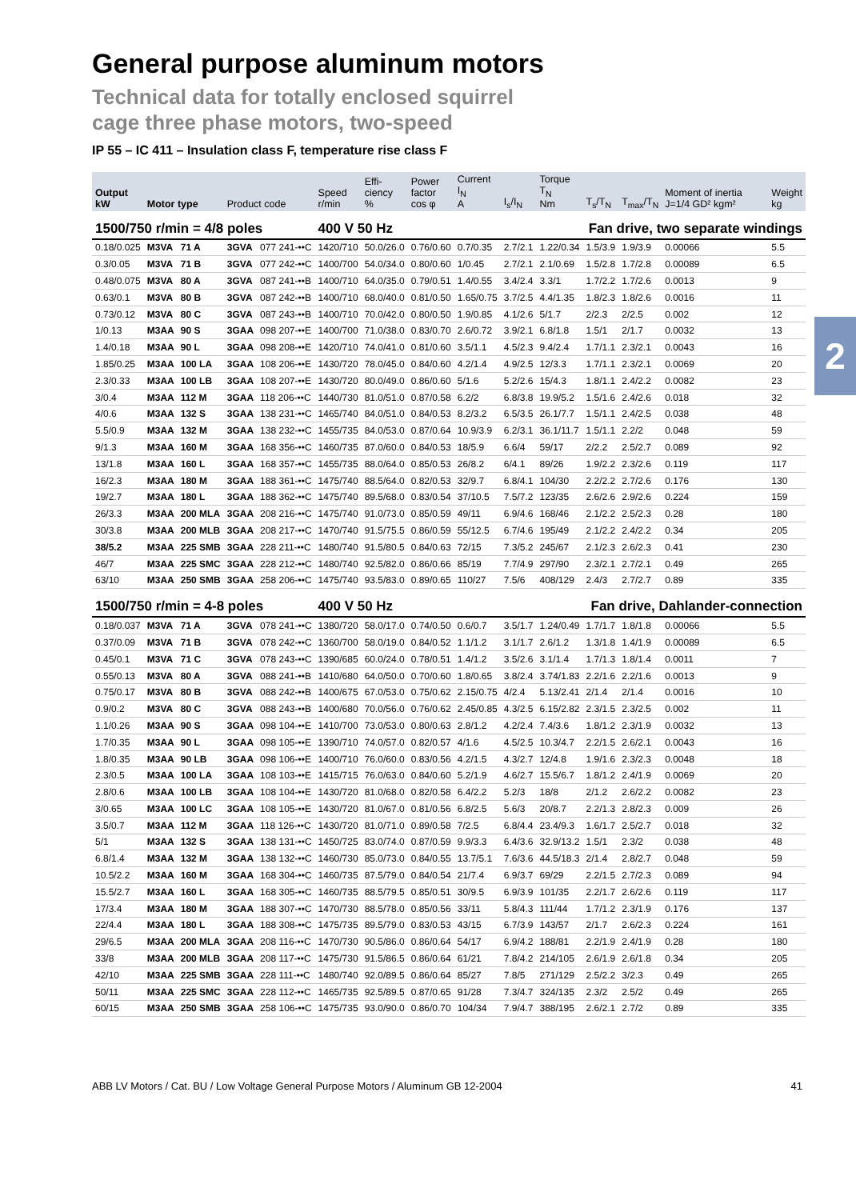2
General purpose aluminum motors
Technical data for totally enclosed squirrel
cage three phase motors, two-speed
IP 55 – IC 411 – Insulation class F, temperature rise class F
| Output kW | Motor type | | Product code | | Speed r/min | Effi- ciency % | Power factor cos φ | Current I<sub>N</sub> A | I<sub>s</sub>/I<sub>N</sub> | Torque T<sub>N</sub> Nm | T<sub>s</sub>/T<sub>N</sub> | T<sub>max</sub>/T<sub>N</sub> | Moment of inertia J=1/4 GD² kgm² | Weight kg |
| --- | --- | --- | --- | --- | --- | --- | --- | --- | --- | --- | --- | --- | --- | --- |
| 1500/750 r/min = 4/8 poles | | | | | 400 V 50 Hz | | | | Fan drive, two separate windings | | | | | |
| 0.18/0.025 | M3VA | 71 A | 3GVA | 077 241-••C | 1420/710 | 50.0/26.0 | 0.76/0.60 | 0.7/0.35 | 2.7/2.1 | 1.22/0.34 | 1.5/3.9 | 1.9/3.9 | 0.00066 | 5.5 |
| 0.3/0.05 | M3VA | 71 B | 3GVA | 077 242-••C | 1400/700 | 54.0/34.0 | 0.80/0.60 | 1/0.45 | 2.7/2.1 | 2.1/0.69 | 1.5/2.8 | 1.7/2.8 | 0.00089 | 6.5 |
| 0.48/0.075 | M3VA | 80 A | 3GVA | 087 241-••B | 1400/710 | 64.0/35.0 | 0.79/0.51 | 1.4/0.55 | 3.4/2.4 | 3.3/1 | 1.7/2.2 | 1.7/2.6 | 0.0013 | 9 |
| 0.63/0.1 | M3VA | 80 B | 3GVA | 087 242-••B | 1400/710 | 68.0/40.0 | 0.81/0.50 | 1.65/0.75 | 3.7/2.5 | 4.4/1.35 | 1.8/2.3 | 1.8/2.6 | 0.0016 | 11 |
| 0.73/0.12 | M3VA | 80 C | 3GVA | 087 243-••B | 1400/710 | 70.0/42.0 | 0.80/0.50 | 1.9/0.85 | 4.1/2.6 | 5/1.7 | 2/2.3 | 2/2.5 | 0.002 | 12 |
| 1/0.13 | M3AA | 90 S | 3GAA | 098 207-••E | 1400/700 | 71.0/38.0 | 0.83/0.70 | 2.6/0.72 | 3.9/2.1 | 6.8/1.8 | 1.5/1 | 2/1.7 | 0.0032 | 13 |
| 1.4/0.18 | M3AA | 90 L | 3GAA | 098 208-••E | 1420/710 | 74.0/41.0 | 0.81/0.60 | 3.5/1.1 | 4.5/2.3 | 9.4/2.4 | 1.7/1.1 | 2.3/2.1 | 0.0043 | 16 |
| 1.85/0.25 | M3AA | 100 LA | 3GAA | 108 206-••E | 1430/720 | 78.0/45.0 | 0.84/0.60 | 4.2/1.4 | 4.9/2.5 | 12/3.3 | 1.7/1.1 | 2.3/2.1 | 0.0069 | 20 |
| 2.3/0.33 | M3AA | 100 LB | 3GAA | 108 207-••E | 1430/720 | 80.0/49.0 | 0.86/0.60 | 5/1.6 | 5.2/2.6 | 15/4.3 | 1.8/1.1 | 2.4/2.2 | 0.0082 | 23 |
| 3/0.4 | M3AA | 112 M | 3GAA | 118 206-••C | 1440/730 | 81.0/51.0 | 0.87/0.58 | 6.2/2 | 6.8/3.8 | 19.9/5.2 | 1.5/1.6 | 2.4/2.6 | 0.018 | 32 |
| 4/0.6 | M3AA | 132 S | 3GAA | 138 231-••C | 1465/740 | 84.0/51.0 | 0.84/0.53 | 8.2/3.2 | 6.5/3.5 | 26.1/7.7 | 1.5/1.1 | 2.4/2.5 | 0.038 | 48 |
| 5.5/0.9 | M3AA | 132 M | 3GAA | 138 232-••C | 1455/735 | 84.0/53.0 | 0.87/0.64 | 10.9/3.9 | 6.2/3.1 | 36.1/11.7 | 1.5/1.1 | 2.2/2 | 0.048 | 59 |
| 9/1.3 | M3AA | 160 M | 3GAA | 168 356-••C | 1460/735 | 87.0/60.0 | 0.84/0.53 | 18/5.9 | 6.6/4 | 59/17 | 2/2.2 | 2.5/2.7 | 0.089 | 92 |
| 13/1.8 | M3AA | 160 L | 3GAA | 168 357-••C | 1455/735 | 88.0/64.0 | 0.85/0.53 | 26/8.2 | 6/4.1 | 89/26 | 1.9/2.2 | 2.3/2.6 | 0.119 | 117 |
| 16/2.3 | M3AA | 180 M | 3GAA | 188 361-••C | 1475/740 | 88.5/64.0 | 0.82/0.53 | 32/9.7 | 6.8/4.1 | 104/30 | 2.2/2.2 | 2.7/2.6 | 0.176 | 130 |
| 19/2.7 | M3AA | 180 L | 3GAA | 188 362-••C | 1475/740 | 89.5/68.0 | 0.83/0.54 | 37/10.5 | 7.5/7.2 | 123/35 | 2.6/2.6 | 2.9/2.6 | 0.224 | 159 |
| 26/3.3 | M3AA | 200 MLA | 3GAA | 208 216-••C | 1475/740 | 91.0/73.0 | 0.85/0.59 | 49/11 | 6.9/4.6 | 168/46 | 2.1/2.2 | 2.5/2.3 | 0.28 | 180 |
| 30/3.8 | M3AA | 200 MLB | 3GAA | 208 217-••C | 1470/740 | 91.5/75.5 | 0.86/0.59 | 55/12.5 | 6.7/4.6 | 195/49 | 2.1/2.2 | 2.4/2.2 | 0.34 | 205 |
| 38/5.2 | M3AA | 225 SMB | 3GAA | 228 211-••C | 1480/740 | 91.5/80.5 | 0.84/0.63 | 72/15 | 7.3/5.2 | 245/67 | 2.1/2.3 | 2.6/2.3 | 0.41 | 230 |
| 46/7 | M3AA | 225 SMC | 3GAA | 228 212-••C | 1480/740 | 92.5/82.0 | 0.86/0.66 | 85/19 | 7.7/4.9 | 297/90 | 2.3/2.1 | 2.7/2.1 | 0.49 | 265 |
| 63/10 | M3AA | 250 SMB | 3GAA | 258 206-••C | 1475/740 | 93.5/83.0 | 0.89/0.65 | 110/27 | 7.5/6 | 408/129 | 2.4/3 | 2.7/2.7 | 0.89 | 335 |
| 1500/750 r/min = 4-8 poles | | | | | 400 V 50 Hz | | | | Fan drive, Dahlander-connection | | | | | |
| 0.18/0.037 | M3VA | 71 A | 3GVA | 078 241-••C | 1380/720 | 58.0/17.0 | 0.74/0.50 | 0.6/0.7 | 3.5/1.7 | 1.24/0.49 | 1.7/1.7 | 1.8/1.8 | 0.00066 | 5.5 |
| 0.37/0.09 | M3VA | 71 B | 3GVA | 078 242-••C | 1360/700 | 58.0/19.0 | 0.84/0.52 | 1.1/1.2 | 3.1/1.7 | 2.6/1.2 | 1.3/1.8 | 1.4/1.9 | 0.00089 | 6.5 |
| 0.45/0.1 | M3VA | 71 C | 3GVA | 078 243-••C | 1390/685 | 60.0/24.0 | 0.78/0.51 | 1.4/1.2 | 3.5/2.6 | 3.1/1.4 | 1.7/1.3 | 1.8/1.4 | 0.0011 | 7 |
| 0.55/0.13 | M3VA | 80 A | 3GVA | 088 241-••B | 1410/680 | 64.0/50.0 | 0.70/0.60 | 1.8/0.65 | 3.8/2.4 | 3.74/1.83 | 2.2/1.6 | 2.2/1.6 | 0.0013 | 9 |
| 0.75/0.17 | M3VA | 80 B | 3GVA | 088 242-••B | 1400/675 | 67.0/53.0 | 0.75/0.62 | 2.15/0.75 | 4/2.4 | 5.13/2.41 | 2/1.4 | 2/1.4 | 0.0016 | 10 |
| 0.9/0.2 | M3VA | 80 C | 3GVA | 088 243-••B | 1400/680 | 70.0/56.0 | 0.76/0.62 | 2.45/0.85 | 4.3/2.5 | 6.15/2.82 | 2.3/1.5 | 2.3/2.5 | 0.002 | 11 |
| 1.1/0.26 | M3AA | 90 S | 3GAA | 098 104-••E | 1410/700 | 73.0/53.0 | 0.80/0.63 | 2.8/1.2 | 4.2/2.4 | 7.4/3.6 | 1.8/1.2 | 2.3/1.9 | 0.0032 | 13 |
| 1.7/0.35 | M3AA | 90 L | 3GAA | 098 105-••E | 1390/710 | 74.0/57.0 | 0.82/0.57 | 4/1.6 | 4.5/2.5 | 10.3/4.7 | 2.2/1.5 | 2.6/2.1 | 0.0043 | 16 |
| 1.8/0.35 | M3AA | 90 LB | 3GAA | 098 106-••E | 1400/710 | 76.0/60.0 | 0.83/0.56 | 4.2/1.5 | 4.3/2.7 | 12/4.8 | 1.9/1.6 | 2.3/2.3 | 0.0048 | 18 |
| 2.3/0.5 | M3AA | 100 LA | 3GAA | 108 103-••E | 1415/715 | 76.0/63.0 | 0.84/0.60 | 5.2/1.9 | 4.6/2.7 | 15.5/6.7 | 1.8/1.2 | 2.4/1.9 | 0.0069 | 20 |
| 2.8/0.6 | M3AA | 100 LB | 3GAA | 108 104-••E | 1430/720 | 81.0/68.0 | 0.82/0.58 | 6.4/2.2 | 5.2/3 | 18/8 | 2/1.2 | 2.6/2.2 | 0.0082 | 23 |
| 3/0.65 | M3AA | 100 LC | 3GAA | 108 105-••E | 1430/720 | 81.0/67.0 | 0.81/0.56 | 6.8/2.5 | 5.6/3 | 20/8.7 | 2.2/1.3 | 2.8/2.3 | 0.009 | 26 |
| 3.5/0.7 | M3AA | 112 M | 3GAA | 118 126-••C | 1430/720 | 81.0/71.0 | 0.89/0.58 | 7/2.5 | 6.8/4.4 | 23.4/9.3 | 1.6/1.7 | 2.5/2.7 | 0.018 | 32 |
| 5/1 | M3AA | 132 S | 3GAA | 138 131-••C | 1450/725 | 83.0/74.0 | 0.87/0.59 | 9.9/3.3 | 6.4/3.6 | 32.9/13.2 | 1.5/1 | 2.3/2 | 0.038 | 48 |
| 6.8/1.4 | M3AA | 132 M | 3GAA | 138 132-••C | 1460/730 | 85.0/73.0 | 0.84/0.55 | 13.7/5.1 | 7.6/3.6 | 44.5/18.3 | 2/1.4 | 2.8/2.7 | 0.048 | 59 |
| 10.5/2.2 | M3AA | 160 M | 3GAA | 168 304-••C | 1460/735 | 87.5/79.0 | 0.84/0.54 | 21/7.4 | 6.9/3.7 | 69/29 | 2.2/1.5 | 2.7/2.3 | 0.089 | 94 |
| 15.5/2.7 | M3AA | 160 L | 3GAA | 168 305-••C | 1460/735 | 88.5/79.5 | 0.85/0.51 | 30/9.5 | 6.9/3.9 | 101/35 | 2.2/1.7 | 2.6/2.6 | 0.119 | 117 |
| 17/3.4 | M3AA | 180 M | 3GAA | 188 307-••C | 1470/730 | 88.5/78.0 | 0.85/0.56 | 33/11 | 5.8/4.3 | 111/44 | 1.7/1.2 | 2.3/1.9 | 0.176 | 137 |
| 22/4.4 | M3AA | 180 L | 3GAA | 188 308-••C | 1475/735 | 89.5/79.0 | 0.83/0.53 | 43/15 | 6.7/3.9 | 143/57 | 2/1.7 | 2.6/2.3 | 0.224 | 161 |
| 29/6.5 | M3AA | 200 MLA | 3GAA | 208 116-••C | 1470/730 | 90.5/86.0 | 0.86/0.64 | 54/17 | 6.9/4.2 | 188/81 | 2.2/1.9 | 2.4/1.9 | 0.28 | 180 |
| 33/8 | M3AA | 200 MLB | 3GAA | 208 117-••C | 1475/730 | 91.5/86.5 | 0.86/0.64 | 61/21 | 7.8/4.2 | 214/105 | 2.6/1.9 | 2.6/1.8 | 0.34 | 205 |
| 42/10 | M3AA | 225 SMB | 3GAA | 228 111-••C | 1480/740 | 92.0/89.5 | 0.86/0.64 | 85/27 | 7.8/5 | 271/129 | 2.5/2.2 | 3/2.3 | 0.49 | 265 |
| 50/11 | M3AA | 225 SMC | 3GAA | 228 112-••C | 1465/735 | 92.5/89.5 | 0.87/0.65 | 91/28 | 7.3/4.7 | 324/135 | 2.3/2 | 2.5/2 | 0.49 | 265 |
| 60/15 | M3AA | 250 SMB | 3GAA | 258 106-••C | 1475/735 | 93.0/90.0 | 0.86/0.70 | 104/34 | 7.9/4.7 | 388/195 | 2.6/2.1 | 2.7/2 | 0.89 | 335 |
ABB LV Motors / Cat. BU / Low Voltage General Purpose Motors / Aluminum GB 12-2004 41